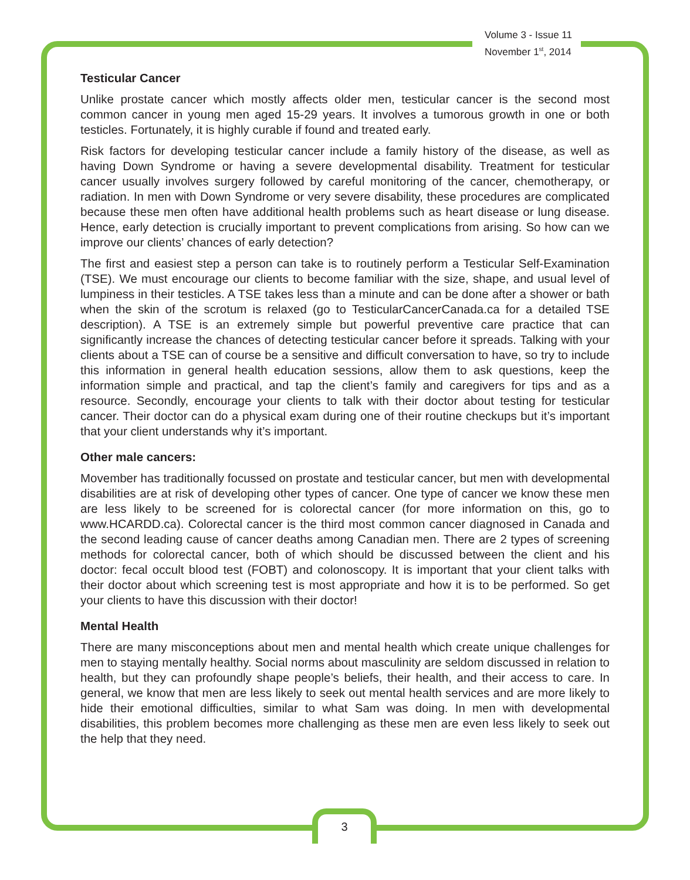Volume 3 - Issue 11
November 1<sup>st</sup>, 2014
Testicular Cancer
Unlike prostate cancer which mostly affects older men, testicular cancer is the second most common cancer in young men aged 15-29 years. It involves a tumorous growth in one or both testicles. Fortunately, it is highly curable if found and treated early.
Risk factors for developing testicular cancer include a family history of the disease, as well as having Down Syndrome or having a severe developmental disability. Treatment for testicular cancer usually involves surgery followed by careful monitoring of the cancer, chemotherapy, or radiation. In men with Down Syndrome or very severe disability, these procedures are complicated because these men often have additional health problems such as heart disease or lung disease. Hence, early detection is crucially important to prevent complications from arising. So how can we improve our clients’ chances of early detection?
The first and easiest step a person can take is to routinely perform a Testicular Self-Examination (TSE). We must encourage our clients to become familiar with the size, shape, and usual level of lumpiness in their testicles. A TSE takes less than a minute and can be done after a shower or bath when the skin of the scrotum is relaxed (go to TesticularCancerCanada.ca for a detailed TSE description). A TSE is an extremely simple but powerful preventive care practice that can significantly increase the chances of detecting testicular cancer before it spreads. Talking with your clients about a TSE can of course be a sensitive and difficult conversation to have, so try to include this information in general health education sessions, allow them to ask questions, keep the information simple and practical, and tap the client’s family and caregivers for tips and as a resource. Secondly, encourage your clients to talk with their doctor about testing for testicular cancer. Their doctor can do a physical exam during one of their routine checkups but it’s important that your client understands why it’s important.
Other male cancers:
Movember has traditionally focussed on prostate and testicular cancer, but men with developmental disabilities are at risk of developing other types of cancer. One type of cancer we know these men are less likely to be screened for is colorectal cancer (for more information on this, go to www.HCARDD.ca). Colorectal cancer is the third most common cancer diagnosed in Canada and the second leading cause of cancer deaths among Canadian men. There are 2 types of screening methods for colorectal cancer, both of which should be discussed between the client and his doctor: fecal occult blood test (FOBT) and colonoscopy. It is important that your client talks with their doctor about which screening test is most appropriate and how it is to be performed. So get your clients to have this discussion with their doctor!
Mental Health
There are many misconceptions about men and mental health which create unique challenges for men to staying mentally healthy. Social norms about masculinity are seldom discussed in relation to health, but they can profoundly shape people’s beliefs, their health, and their access to care. In general, we know that men are less likely to seek out mental health services and are more likely to hide their emotional difficulties, similar to what Sam was doing. In men with developmental disabilities, this problem becomes more challenging as these men are even less likely to seek out the help that they need.
3